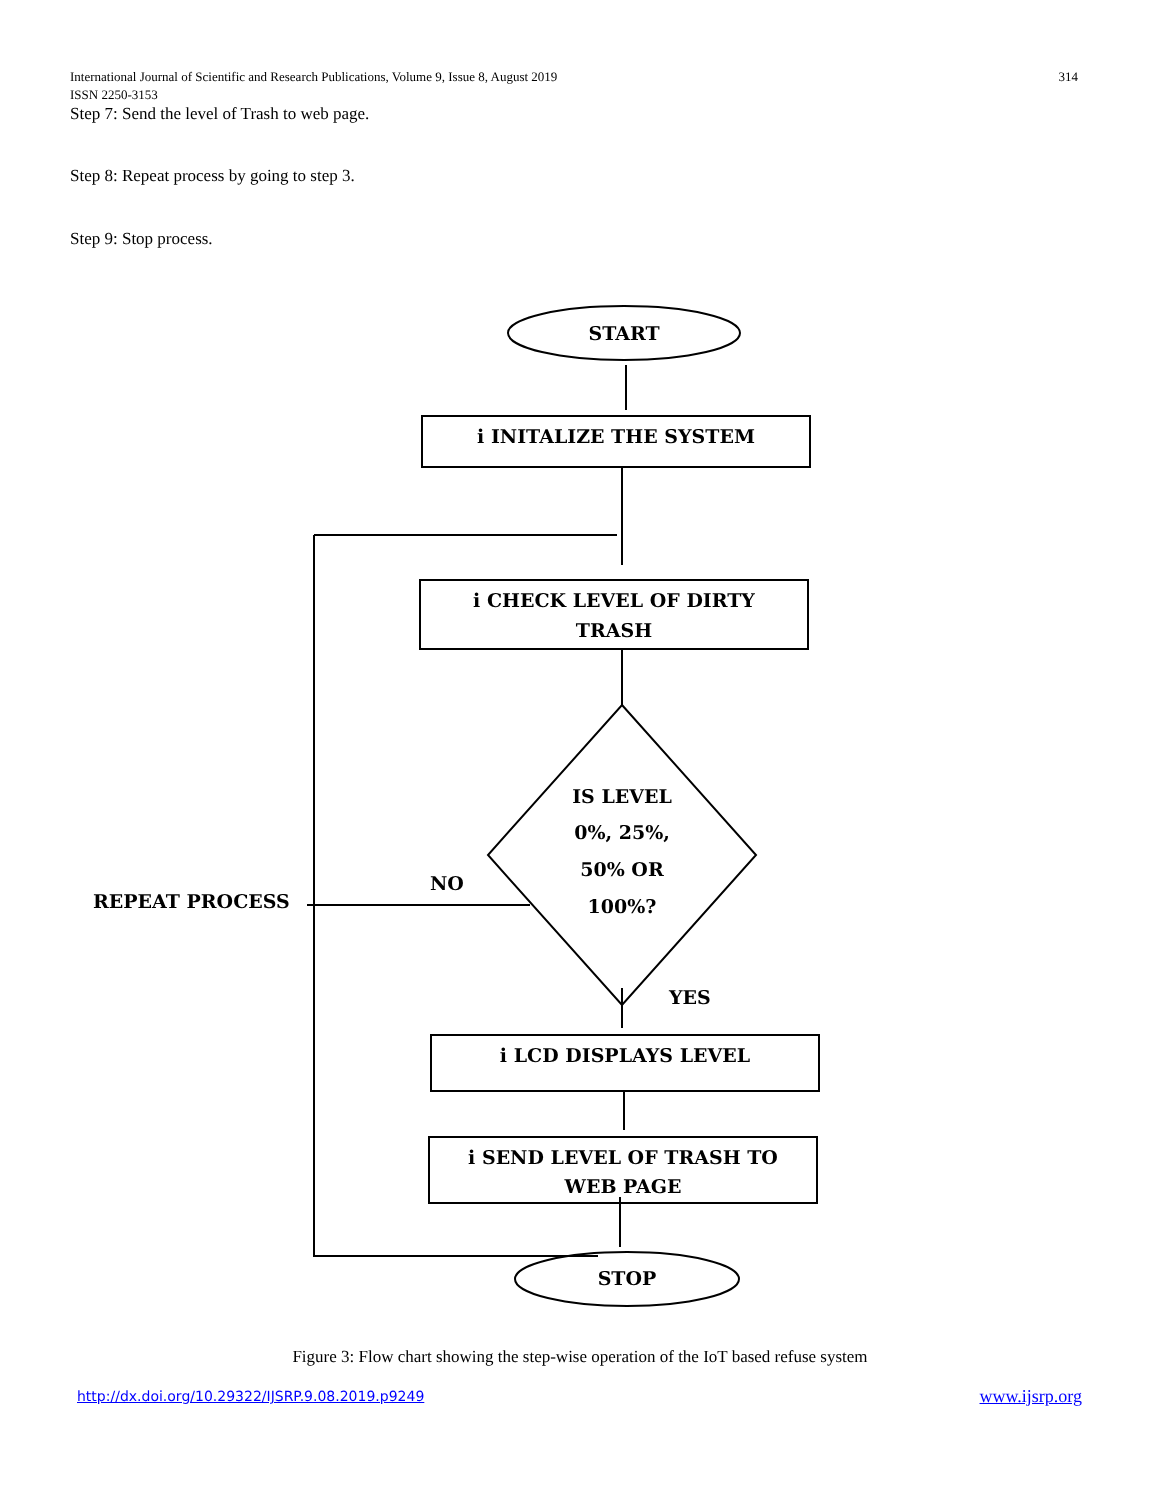314 International Journal of Scientific and Research Publications, Volume 9, Issue 8, August 2019
ISSN 2250-3153
Step 7: Send the level of Trash to web page.
Step 8: Repeat process by going to step 3.
Step 9: Stop process.
START
ⅰ INITALIZE THE SYSTEM
ⅰ CHECK LEVEL OF DIRTY
TRASH
IS LEVEL
0%, 25%,
50% OR
100%?
NO
REPEAT PROCESS
YES
ⅰ LCD DISPLAYS LEVEL
ⅰ SEND LEVEL OF TRASH TO
WEB PAGE
STOP
Figure 3: Flow chart showing the step-wise operation of the IoT based refuse system
http://dx.doi.org/10.29322/IJSRP.9.08.2019.p9249
www.ijsrp.org